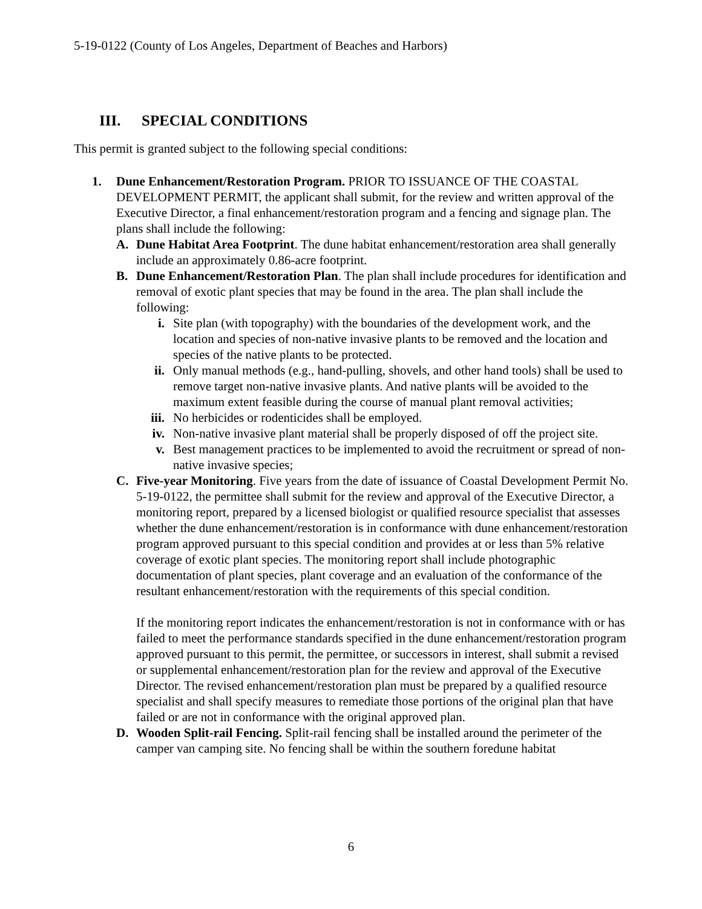5-19-0122 (County of Los Angeles, Department of Beaches and Harbors)
III. SPECIAL CONDITIONS
This permit is granted subject to the following special conditions:
1. Dune Enhancement/Restoration Program. PRIOR TO ISSUANCE OF THE COASTAL DEVELOPMENT PERMIT, the applicant shall submit, for the review and written approval of the Executive Director, a final enhancement/restoration program and a fencing and signage plan. The plans shall include the following:
A. Dune Habitat Area Footprint. The dune habitat enhancement/restoration area shall generally include an approximately 0.86-acre footprint.
B. Dune Enhancement/Restoration Plan. The plan shall include procedures for identification and removal of exotic plant species that may be found in the area. The plan shall include the following:
i. Site plan (with topography) with the boundaries of the development work, and the location and species of non-native invasive plants to be removed and the location and species of the native plants to be protected.
ii. Only manual methods (e.g., hand-pulling, shovels, and other hand tools) shall be used to remove target non-native invasive plants. And native plants will be avoided to the maximum extent feasible during the course of manual plant removal activities;
iii.
No herbicides or rodenticides shall be employed.
iv. Non-native invasive plant material shall be properly disposed of off the project site.
v. Best management practices to be implemented to avoid the recruitment or spread of non-native invasive species;
C. Five-year Monitoring. Five years from the date of issuance of Coastal Development Permit No. 5-19-0122, the permittee shall submit for the review and approval of the Executive Director, a monitoring report, prepared by a licensed biologist or qualified resource specialist that assesses whether the dune enhancement/restoration is in conformance with dune enhancement/restoration program approved pursuant to this special condition and provides at or less than 5% relative coverage of exotic plant species. The monitoring report shall include photographic documentation of plant species, plant coverage and an evaluation of the conformance of the resultant enhancement/restoration with the requirements of this special condition.
If the monitoring report indicates the enhancement/restoration is not in conformance with or has failed to meet the performance standards specified in the dune enhancement/restoration program approved pursuant to this permit, the permittee, or successors in interest, shall submit a revised or supplemental enhancement/restoration plan for the review and approval of the Executive Director. The revised enhancement/restoration plan must be prepared by a qualified resource specialist and shall specify measures to remediate those portions of the original plan that have failed or are not in conformance with the original approved plan.
D. Wooden Split-rail Fencing. Split-rail fencing shall be installed around the perimeter of the camper van camping site. No fencing shall be within the southern foredune habitat
6